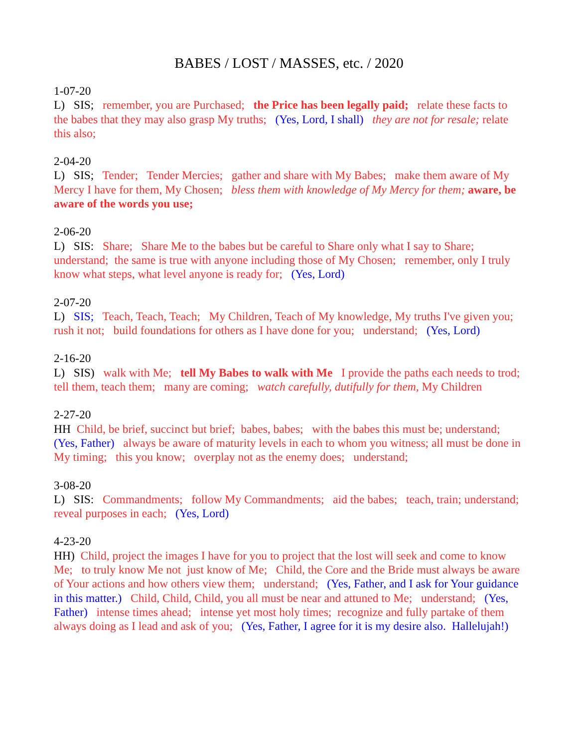BABES / LOST / MASSES, etc. / 2020
1-07-20
L) SIS; remember, you are Purchased; the Price has been legally paid; relate these facts to the babes that they may also grasp My truths; (Yes, Lord, I shall) they are not for resale; relate this also;
2-04-20
L) SIS; Tender; Tender Mercies; gather and share with My Babes; make them aware of My Mercy I have for them, My Chosen; bless them with knowledge of My Mercy for them; aware, be aware of the words you use;
2-06-20
L) SIS: Share; Share Me to the babes but be careful to Share only what I say to Share; understand; the same is true with anyone including those of My Chosen; remember, only I truly know what steps, what level anyone is ready for; (Yes, Lord)
2-07-20
L) SIS; Teach, Teach, Teach; My Children, Teach of My knowledge, My truths I've given you; rush it not; build foundations for others as I have done for you; understand; (Yes, Lord)
2-16-20
L) SIS) walk with Me; tell My Babes to walk with Me I provide the paths each needs to trod; tell them, teach them; many are coming; watch carefully, dutifully for them, My Children
2-27-20
HH Child, be brief, succinct but brief; babes, babes; with the babes this must be; understand; (Yes, Father) always be aware of maturity levels in each to whom you witness; all must be done in My timing; this you know; overplay not as the enemy does; understand;
3-08-20
L) SIS: Commandments; follow My Commandments; aid the babes; teach, train; understand; reveal purposes in each; (Yes, Lord)
4-23-20
HH) Child, project the images I have for you to project that the lost will seek and come to know Me; to truly know Me not just know of Me; Child, the Core and the Bride must always be aware of Your actions and how others view them; understand; (Yes, Father, and I ask for Your guidance in this matter.) Child, Child, Child, you all must be near and attuned to Me; understand; (Yes, Father) intense times ahead; intense yet most holy times; recognize and fully partake of them always doing as I lead and ask of you; (Yes, Father, I agree for it is my desire also. Hallelujah!)